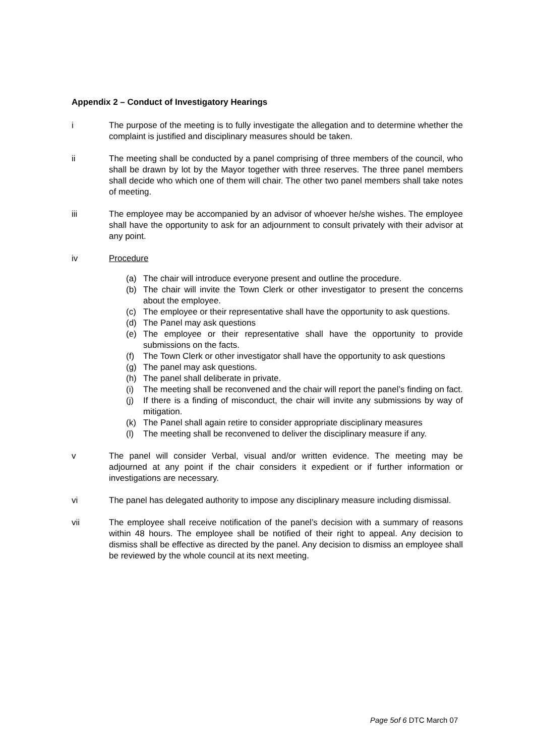Appendix 2 – Conduct of Investigatory Hearings
i The purpose of the meeting is to fully investigate the allegation and to determine whether the complaint is justified and disciplinary measures should be taken.
ii The meeting shall be conducted by a panel comprising of three members of the council, who shall be drawn by lot by the Mayor together with three reserves. The three panel members shall decide who which one of them will chair. The other two panel members shall take notes of meeting.
iii The employee may be accompanied by an advisor of whoever he/she wishes. The employee shall have the opportunity to ask for an adjournment to consult privately with their advisor at any point.
iv Procedure
(a) The chair will introduce everyone present and outline the procedure.
(b) The chair will invite the Town Clerk or other investigator to present the concerns about the employee.
(c) The employee or their representative shall have the opportunity to ask questions.
(d) The Panel may ask questions
(e) The employee or their representative shall have the opportunity to provide submissions on the facts.
(f) The Town Clerk or other investigator shall have the opportunity to ask questions
(g) The panel may ask questions.
(h) The panel shall deliberate in private.
(i) The meeting shall be reconvened and the chair will report the panel’s finding on fact.
(j) If there is a finding of misconduct, the chair will invite any submissions by way of mitigation.
(k) The Panel shall again retire to consider appropriate disciplinary measures
(l) The meeting shall be reconvened to deliver the disciplinary measure if any.
v The panel will consider Verbal, visual and/or written evidence. The meeting may be adjourned at any point if the chair considers it expedient or if further information or investigations are necessary.
vi The panel has delegated authority to impose any disciplinary measure including dismissal.
vii The employee shall receive notification of the panel’s decision with a summary of reasons within 48 hours. The employee shall be notified of their right to appeal. Any decision to dismiss shall be effective as directed by the panel. Any decision to dismiss an employee shall be reviewed by the whole council at its next meeting.
Page 5of 6 DTC March 07